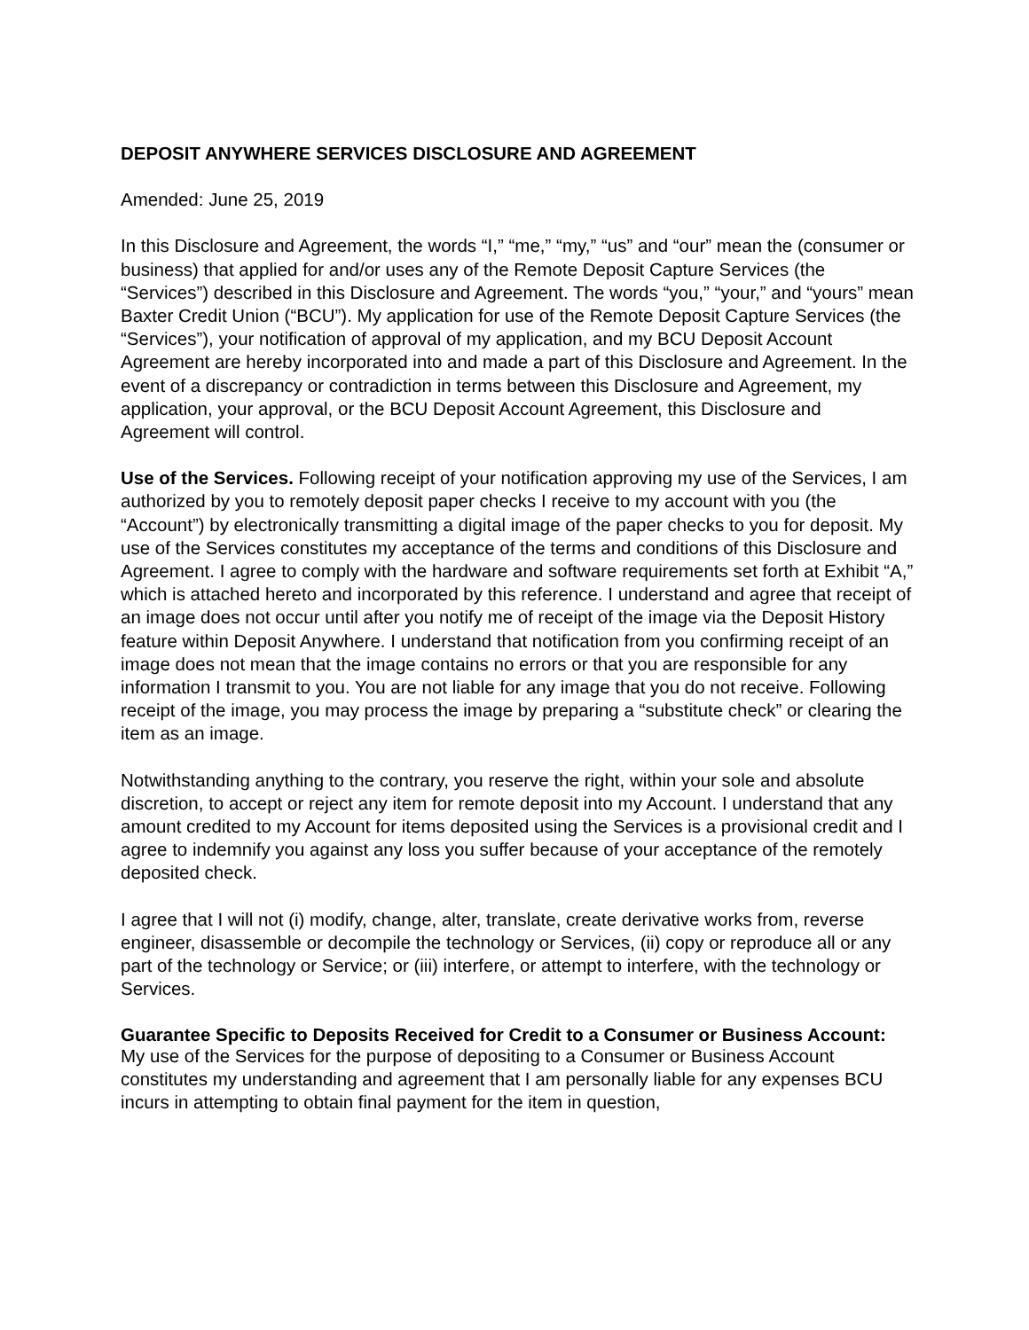DEPOSIT ANYWHERE SERVICES DISCLOSURE AND AGREEMENT
Amended: June 25, 2019
In this Disclosure and Agreement, the words “I,” “me,” “my,” “us” and “our” mean the (consumer or business) that applied for and/or uses any of the Remote Deposit Capture Services (the “Services”) described in this Disclosure and Agreement. The words “you,” “your,” and “yours” mean Baxter Credit Union (“BCU”). My application for use of the Remote Deposit Capture Services (the “Services”), your notification of approval of my application, and my BCU Deposit Account Agreement are hereby incorporated into and made a part of this Disclosure and Agreement. In the event of a discrepancy or contradiction in terms between this Disclosure and Agreement, my application, your approval, or the BCU Deposit Account Agreement, this Disclosure and Agreement will control.
Use of the Services. Following receipt of your notification approving my use of the Services, I am authorized by you to remotely deposit paper checks I receive to my account with you (the “Account”) by electronically transmitting a digital image of the paper checks to you for deposit. My use of the Services constitutes my acceptance of the terms and conditions of this Disclosure and Agreement. I agree to comply with the hardware and software requirements set forth at Exhibit “A,” which is attached hereto and incorporated by this reference. I understand and agree that receipt of an image does not occur until after you notify me of receipt of the image via the Deposit History feature within Deposit Anywhere. I understand that notification from you confirming receipt of an image does not mean that the image contains no errors or that you are responsible for any information I transmit to you. You are not liable for any image that you do not receive. Following receipt of the image, you may process the image by preparing a “substitute check” or clearing the item as an image.
Notwithstanding anything to the contrary, you reserve the right, within your sole and absolute discretion, to accept or reject any item for remote deposit into my Account. I understand that any amount credited to my Account for items deposited using the Services is a provisional credit and I agree to indemnify you against any loss you suffer because of your acceptance of the remotely deposited check.
I agree that I will not (i) modify, change, alter, translate, create derivative works from, reverse engineer, disassemble or decompile the technology or Services, (ii) copy or reproduce all or any part of the technology or Service; or (iii) interfere, or attempt to interfere, with the technology or Services.
Guarantee Specific to Deposits Received for Credit to a Consumer or Business Account:
My use of the Services for the purpose of depositing to a Consumer or Business Account constitutes my understanding and agreement that I am personally liable for any expenses BCU incurs in attempting to obtain final payment for the item in question,